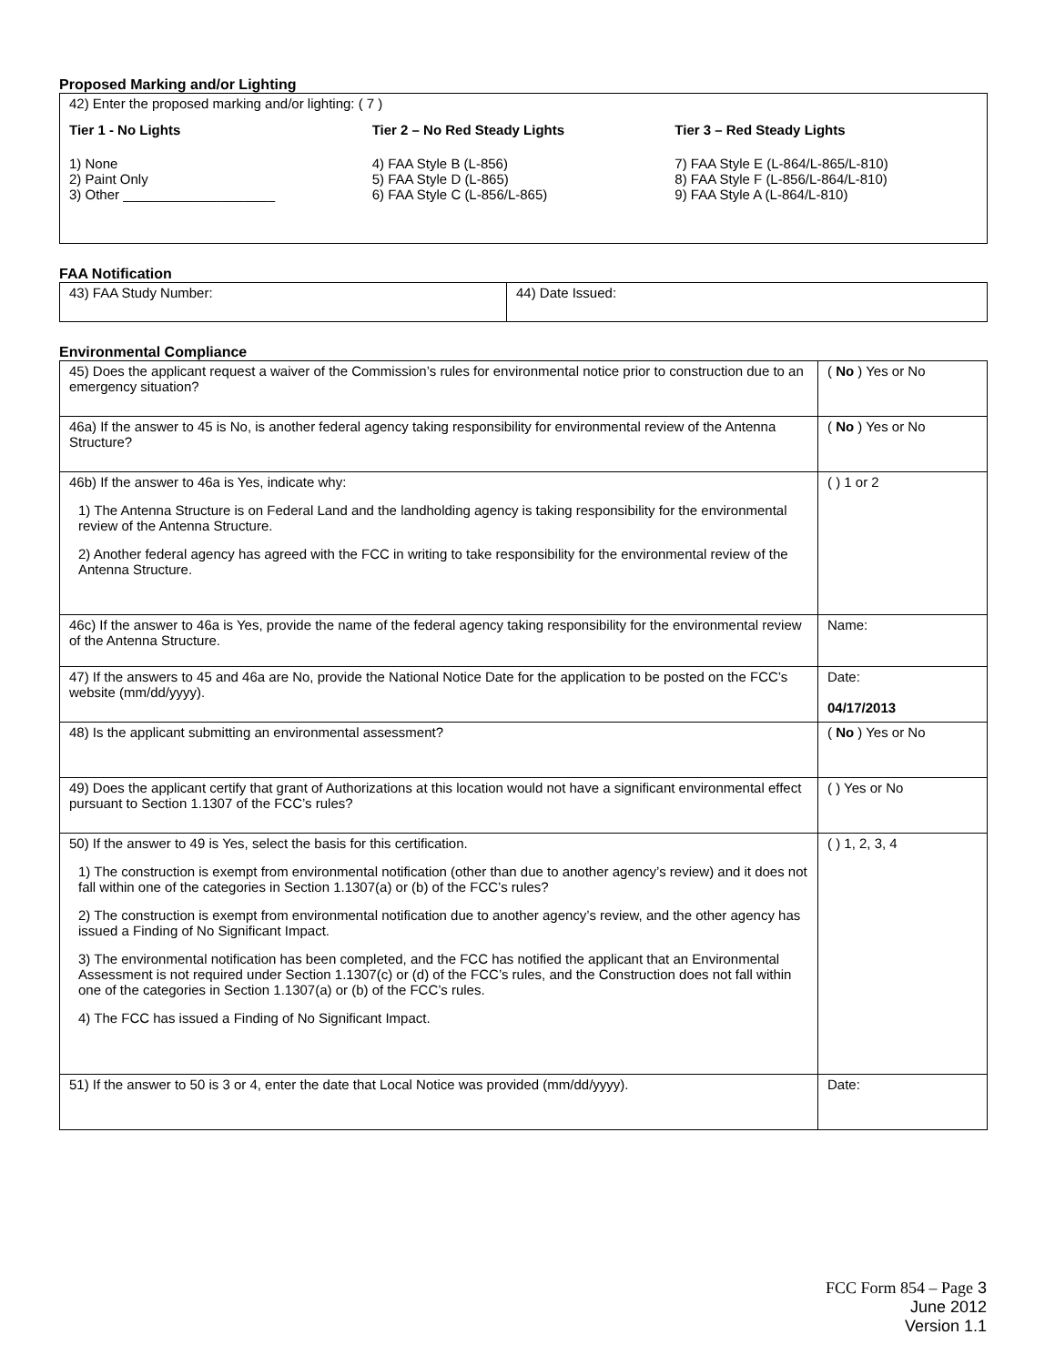Proposed Marking and/or Lighting
| 42) Enter the proposed marking and/or lighting: ( 7 ) Tier 1 - No Lights 1) None 2) Paint Only 3) Other ____________________ Tier 2 – No Red Steady Lights 4) FAA Style B (L-856) 5) FAA Style D (L-865) 6) FAA Style C (L-856/L-865) Tier 3 – Red Steady Lights 7) FAA Style E (L-864/L-865/L-810) 8) FAA Style F (L-856/L-864/L-810) 9) FAA Style A (L-864/L-810) |
FAA Notification
| 43) FAA Study Number: | 44) Date Issued: |
Environmental Compliance
| 45) Does the applicant request a waiver of the Commission’s rules for environmental notice prior to construction due to an emergency situation? | ( No ) Yes or No |
| 46a) If the answer to 45 is No, is another federal agency taking responsibility for environmental review of the Antenna Structure? | ( No ) Yes or No |
| 46b) If the answer to 46a is Yes, indicate why: 1) The Antenna Structure is on Federal Land and the landholding agency is taking responsibility for the environmental review of the Antenna Structure. 2) Another federal agency has agreed with the FCC in writing to take responsibility for the environmental review of the Antenna Structure. | ( ) 1 or 2 |
| 46c) If the answer to 46a is Yes, provide the name of the federal agency taking responsibility for the environmental review of the Antenna Structure. | Name: |
| 47) If the answers to 45 and 46a are No, provide the National Notice Date for the application to be posted on the FCC’s website (mm/dd/yyyy). | Date: 04/17/2013 |
| 48) Is the applicant submitting an environmental assessment? | ( No ) Yes or No |
| 49) Does the applicant certify that grant of Authorizations at this location would not have a significant environmental effect pursuant to Section 1.1307 of the FCC’s rules? | ( ) Yes or No |
| 50) If the answer to 49 is Yes, select the basis for this certification. 1) The construction is exempt from environmental notification (other than due to another agency’s review) and it does not fall within one of the categories in Section 1.1307(a) or (b) of the FCC’s rules? 2) The construction is exempt from environmental notification due to another agency’s review, and the other agency has issued a Finding of No Significant Impact. 3) The environmental notification has been completed, and the FCC has notified the applicant that an Environmental Assessment is not required under Section 1.1307(c) or (d) of the FCC’s rules, and the Construction does not fall within one of the categories in Section 1.1307(a) or (b) of the FCC’s rules. 4) The FCC has issued a Finding of No Significant Impact. | ( ) 1, 2, 3, 4 |
| 51) If the answer to 50 is 3 or 4, enter the date that Local Notice was provided (mm/dd/yyyy). | Date: |
FCC Form 854 – Page 3
June 2012
Version 1.1